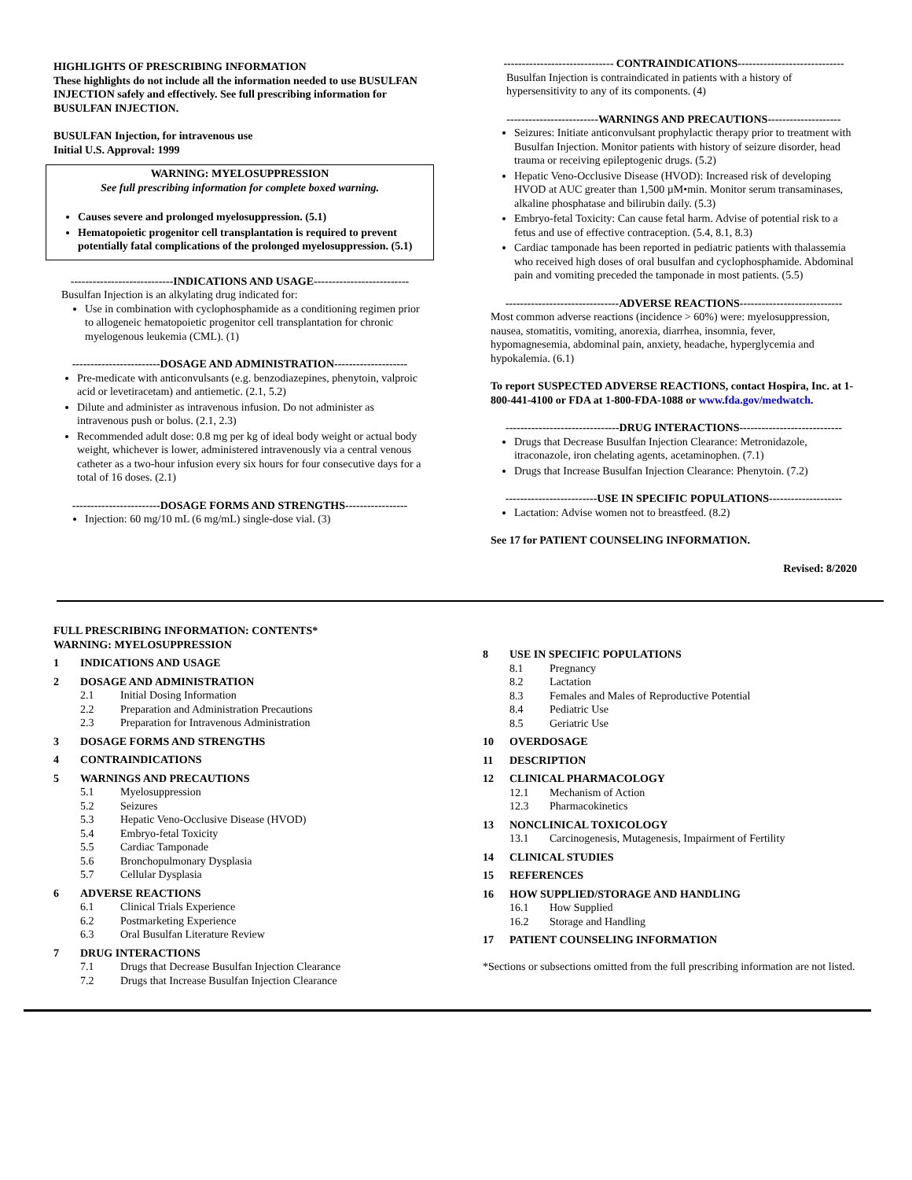HIGHLIGHTS OF PRESCRIBING INFORMATION
These highlights do not include all the information needed to use BUSULFAN INJECTION safely and effectively. See full prescribing information for BUSULFAN INJECTION.
BUSULFAN Injection, for intravenous use
Initial U.S. Approval: 1999
WARNING: MYELOSUPPRESSION
See full prescribing information for complete boxed warning.
Causes severe and prolonged myelosuppression. (5.1)
Hematopoietic progenitor cell transplantation is required to prevent potentially fatal complications of the prolonged myelosuppression. (5.1)
----------------------------INDICATIONS AND USAGE--------------------------
Busulfan Injection is an alkylating drug indicated for:
Use in combination with cyclophosphamide as a conditioning regimen prior to allogeneic hematopoietic progenitor cell transplantation for chronic myelogenous leukemia (CML). (1)
------------------------DOSAGE AND ADMINISTRATION--------------------
Pre-medicate with anticonvulsants (e.g. benzodiazepines, phenytoin, valproic acid or levetiracetam) and antiemetic. (2.1, 5.2)
Dilute and administer as intravenous infusion. Do not administer as intravenous push or bolus. (2.1, 2.3)
Recommended adult dose: 0.8 mg per kg of ideal body weight or actual body weight, whichever is lower, administered intravenously via a central venous catheter as a two-hour infusion every six hours for four consecutive days for a total of 16 doses. (2.1)
------------------------DOSAGE FORMS AND STRENGTHS-----------------
Injection: 60 mg/10 mL (6 mg/mL) single-dose vial. (3)
------------------------------ CONTRAINDICATIONS-----------------------------
Busulfan Injection is contraindicated in patients with a history of hypersensitivity to any of its components. (4)
-------------------------WARNINGS AND PRECAUTIONS--------------------
Seizures: Initiate anticonvulsant prophylactic therapy prior to treatment with Busulfan Injection. Monitor patients with history of seizure disorder, head trauma or receiving epileptogenic drugs. (5.2)
Hepatic Veno-Occlusive Disease (HVOD): Increased risk of developing HVOD at AUC greater than 1,500 µM•min. Monitor serum transaminases, alkaline phosphatase and bilirubin daily. (5.3)
Embryo-fetal Toxicity: Can cause fetal harm. Advise of potential risk to a fetus and use of effective contraception. (5.4, 8.1, 8.3)
Cardiac tamponade has been reported in pediatric patients with thalassemia who received high doses of oral busulfan and cyclophosphamide. Abdominal pain and vomiting preceded the tamponade in most patients. (5.5)
-------------------------------ADVERSE REACTIONS----------------------------
Most common adverse reactions (incidence > 60%) were: myelosuppression, nausea, stomatitis, vomiting, anorexia, diarrhea, insomnia, fever, hypomagnesemia, abdominal pain, anxiety, headache, hyperglycemia and hypokalemia. (6.1)
To report SUSPECTED ADVERSE REACTIONS, contact Hospira, Inc. at 1-800-441-4100 or FDA at 1-800-FDA-1088 or www.fda.gov/medwatch.
-------------------------------DRUG INTERACTIONS----------------------------
Drugs that Decrease Busulfan Injection Clearance: Metronidazole, itraconazole, iron chelating agents, acetaminophen. (7.1)
Drugs that Increase Busulfan Injection Clearance: Phenytoin. (7.2)
-------------------------USE IN SPECIFIC POPULATIONS--------------------
Lactation: Advise women not to breastfeed. (8.2)
See 17 for PATIENT COUNSELING INFORMATION.
Revised: 8/2020
FULL PRESCRIBING INFORMATION: CONTENTS*
WARNING: MYELOSUPPRESSION
1 INDICATIONS AND USAGE
2 DOSAGE AND ADMINISTRATION
2.1 Initial Dosing Information
2.2 Preparation and Administration Precautions
2.3 Preparation for Intravenous Administration
3 DOSAGE FORMS AND STRENGTHS
4 CONTRAINDICATIONS
5 WARNINGS AND PRECAUTIONS
5.1 Myelosuppression
5.2 Seizures
5.3 Hepatic Veno-Occlusive Disease (HVOD)
5.4 Embryo-fetal Toxicity
5.5 Cardiac Tamponade
5.6 Bronchopulmonary Dysplasia
5.7 Cellular Dysplasia
6 ADVERSE REACTIONS
6.1 Clinical Trials Experience
6.2 Postmarketing Experience
6.3 Oral Busulfan Literature Review
7 DRUG INTERACTIONS
7.1 Drugs that Decrease Busulfan Injection Clearance
7.2 Drugs that Increase Busulfan Injection Clearance
8 USE IN SPECIFIC POPULATIONS
8.1 Pregnancy
8.2 Lactation
8.3 Females and Males of Reproductive Potential
8.4 Pediatric Use
8.5 Geriatric Use
10 OVERDOSAGE
11 DESCRIPTION
12 CLINICAL PHARMACOLOGY
12.1 Mechanism of Action
12.3 Pharmacokinetics
13 NONCLINICAL TOXICOLOGY
13.1 Carcinogenesis, Mutagenesis, Impairment of Fertility
14 CLINICAL STUDIES
15 REFERENCES
16 HOW SUPPLIED/STORAGE AND HANDLING
16.1 How Supplied
16.2 Storage and Handling
17 PATIENT COUNSELING INFORMATION
*Sections or subsections omitted from the full prescribing information are not listed.